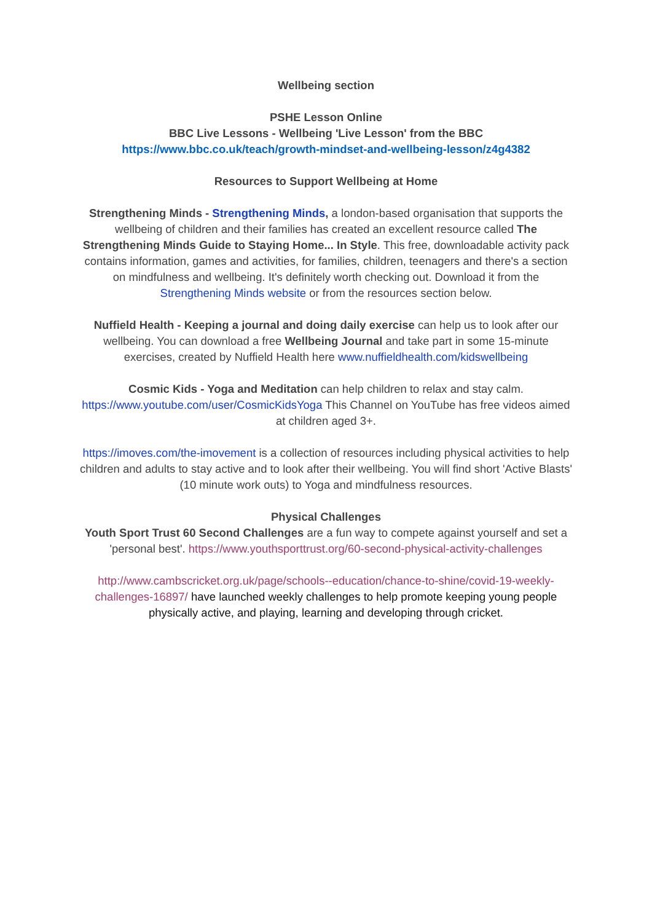Wellbeing section
PSHE Lesson Online
BBC Live Lessons - Wellbeing 'Live Lesson' from the BBC
https://www.bbc.co.uk/teach/growth-mindset-and-wellbeing-lesson/z4g4382
Resources to Support Wellbeing at Home
Strengthening Minds - Strengthening Minds, a london-based organisation that supports the wellbeing of children and their families has created an excellent resource called The Strengthening Minds Guide to Staying Home... In Style. This free, downloadable activity pack contains information, games and activities, for families, children, teenagers and there's a section on mindfulness and wellbeing. It's definitely worth checking out. Download it from the Strengthening Minds website or from the resources section below.
Nuffield Health - Keeping a journal and doing daily exercise can help us to look after our wellbeing. You can download a free Wellbeing Journal and take part in some 15-minute exercises, created by Nuffield Health here www.nuffieldhealth.com/kidswellbeing
Cosmic Kids - Yoga and Meditation can help children to relax and stay calm. https://www.youtube.com/user/CosmicKidsYoga This Channel on YouTube has free videos aimed at children aged 3+.
https://imoves.com/the-imovement is a collection of resources including physical activities to help children and adults to stay active and to look after their wellbeing. You will find short 'Active Blasts' (10 minute work outs) to Yoga and mindfulness resources.
Physical Challenges
Youth Sport Trust 60 Second Challenges are a fun way to compete against yourself and set a 'personal best'. https://www.youthsporttrust.org/60-second-physical-activity-challenges
http://www.cambscricket.org.uk/page/schools--education/chance-to-shine/covid-19-weekly-challenges-16897/ have launched weekly challenges to help promote keeping young people physically active, and playing, learning and developing through cricket.